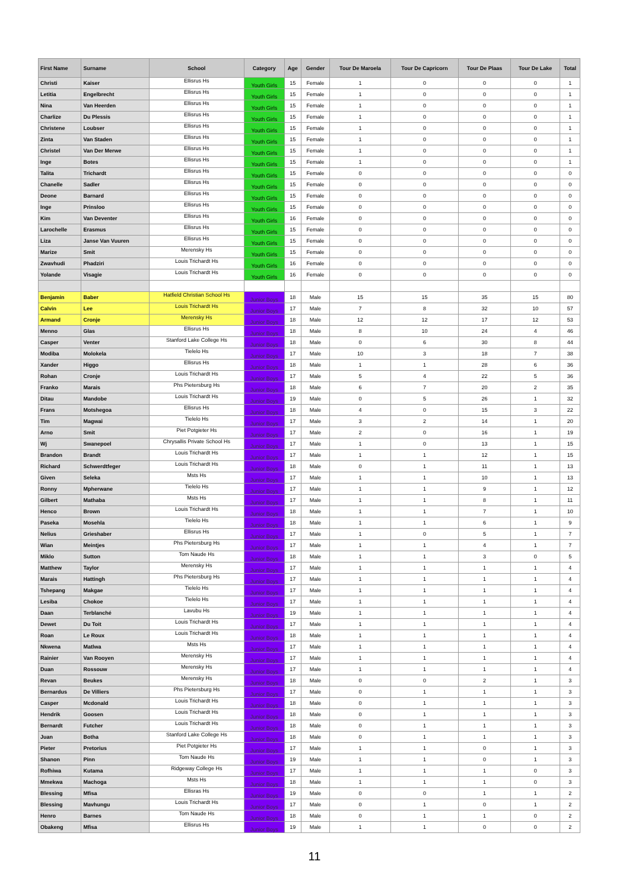| First Name | Surname | School | Category | Age | Gender | Tour De Maroela | Tour De Capricorn | Tour De Plaas | Tour De Lake | Total |
| --- | --- | --- | --- | --- | --- | --- | --- | --- | --- | --- |
| Christi | Kaiser | Ellisrus Hs | Youth Girls | 15 | Female | 1 | 0 | 0 | 0 | 1 |
| Letitia | Engelbrecht | Ellisrus Hs | Youth Girls | 15 | Female | 1 | 0 | 0 | 0 | 1 |
| Nina | Van Heerden | Ellisrus Hs | Youth Girls | 15 | Female | 1 | 0 | 0 | 0 | 1 |
| Charlize | Du Plessis | Ellisrus Hs | Youth Girls | 15 | Female | 1 | 0 | 0 | 0 | 1 |
| Christene | Loubser | Ellisrus Hs | Youth Girls | 15 | Female | 1 | 0 | 0 | 0 | 1 |
| Zinta | Van Staden | Ellisrus Hs | Youth Girls | 15 | Female | 1 | 0 | 0 | 0 | 1 |
| Christel | Van Der Merwe | Ellisrus Hs | Youth Girls | 15 | Female | 1 | 0 | 0 | 0 | 1 |
| Inge | Botes | Ellisrus Hs | Youth Girls | 15 | Female | 1 | 0 | 0 | 0 | 1 |
| Talita | Trichardt | Ellisrus Hs | Youth Girls | 15 | Female | 0 | 0 | 0 | 0 | 0 |
| Chanelle | Sadler | Ellisrus Hs | Youth Girls | 15 | Female | 0 | 0 | 0 | 0 | 0 |
| Deone | Barnard | Ellisrus Hs | Youth Girls | 15 | Female | 0 | 0 | 0 | 0 | 0 |
| Inge | Prinsloo | Ellisrus Hs | Youth Girls | 15 | Female | 0 | 0 | 0 | 0 | 0 |
| Kim | Van Deventer | Ellisrus Hs | Youth Girls | 16 | Female | 0 | 0 | 0 | 0 | 0 |
| Larochelle | Erasmus | Ellisrus Hs | Youth Girls | 15 | Female | 0 | 0 | 0 | 0 | 0 |
| Liza | Janse Van Vuuren | Ellisrus Hs | Youth Girls | 15 | Female | 0 | 0 | 0 | 0 | 0 |
| Marize | Smit | Merensky Hs | Youth Girls | 15 | Female | 0 | 0 | 0 | 0 | 0 |
| Zwavhudi | Phadziri | Louis Trichardt Hs | Youth Girls | 16 | Female | 0 | 0 | 0 | 0 | 0 |
| Yolande | Visagie | Louis Trichardt Hs | Youth Girls | 16 | Female | 0 | 0 | 0 | 0 | 0 |
| Benjamin | Baber | Hatfield Christian School Hs | Junior Boys | 18 | Male | 15 | 15 | 35 | 15 | 80 |
| Calvin | Lee | Louis Trichardt Hs | Junior Boys | 17 | Male | 7 | 8 | 32 | 10 | 57 |
| Armand | Cronje | Merensky Hs | Junior Boys | 18 | Male | 12 | 12 | 17 | 12 | 53 |
| Menno | Glas | Ellisrus Hs | Junior Boys | 18 | Male | 8 | 10 | 24 | 4 | 46 |
| Casper | Venter | Stanford Lake College Hs | Junior Boys | 18 | Male | 0 | 6 | 30 | 8 | 44 |
| Modiba | Molokela | Tielelo Hs | Junior Boys | 17 | Male | 10 | 3 | 18 | 7 | 38 |
| Xander | Higgo | Ellisrus Hs | Junior Boys | 18 | Male | 1 | 1 | 28 | 6 | 36 |
| Rohan | Cronje | Louis Trichardt Hs | Junior Boys | 17 | Male | 5 | 4 | 22 | 5 | 36 |
| Franko | Marais | Phs Pietersburg Hs | Junior Boys | 18 | Male | 6 | 7 | 20 | 2 | 35 |
| Ditau | Mandobe | Louis Trichardt Hs | Junior Boys | 19 | Male | 0 | 5 | 26 | 1 | 32 |
| Frans | Motshegoa | Ellisrus Hs | Junior Boys | 18 | Male | 4 | 0 | 15 | 3 | 22 |
| Tim | Magwai | Tielelo Hs | Junior Boys | 17 | Male | 3 | 2 | 14 | 1 | 20 |
| Arno | Smit | Piet Potgieter Hs | Junior Boys | 17 | Male | 2 | 0 | 16 | 1 | 19 |
| Wj | Swanepoel | Chrysallis Private School Hs | Junior Boys | 17 | Male | 1 | 0 | 13 | 1 | 15 |
| Brandon | Brandt | Louis Trichardt Hs | Junior Boys | 17 | Male | 1 | 1 | 12 | 1 | 15 |
| Richard | Schwerdtfeger | Louis Trichardt Hs | Junior Boys | 18 | Male | 0 | 1 | 11 | 1 | 13 |
| Given | Seleka | Msts Hs | Junior Boys | 17 | Male | 1 | 1 | 10 | 1 | 13 |
| Ronny | Mpherwane | Tielelo Hs | Junior Boys | 17 | Male | 1 | 1 | 9 | 1 | 12 |
| Gilbert | Mathaba | Msts Hs | Junior Boys | 17 | Male | 1 | 1 | 8 | 1 | 11 |
| Henco | Brown | Louis Trichardt Hs | Junior Boys | 18 | Male | 1 | 1 | 7 | 1 | 10 |
| Paseka | Mosehla | Tielelo Hs | Junior Boys | 18 | Male | 1 | 1 | 6 | 1 | 9 |
| Nelius | Grieshaber | Ellisrus Hs | Junior Boys | 17 | Male | 1 | 0 | 5 | 1 | 7 |
| Wian | Meintjes | Phs Pietersburg Hs | Junior Boys | 17 | Male | 1 | 1 | 4 | 1 | 7 |
| Miklo | Sutton | Tom Naude Hs | Junior Boys | 18 | Male | 1 | 1 | 3 | 0 | 5 |
| Matthew | Taylor | Merensky Hs | Junior Boys | 17 | Male | 1 | 1 | 1 | 1 | 4 |
| Marais | Hattingh | Phs Pietersburg Hs | Junior Boys | 17 | Male | 1 | 1 | 1 | 1 | 4 |
| Tshepang | Makgae | Tielelo Hs | Junior Boys | 17 | Male | 1 | 1 | 1 | 1 | 4 |
| Lesiba | Chokoe | Tielelo Hs | Junior Boys | 17 | Male | 1 | 1 | 1 | 1 | 4 |
| Daan | Terblanché | Lavubu Hs | Junior Boys | 19 | Male | 1 | 1 | 1 | 1 | 4 |
| Dewet | Du Toit | Louis Trichardt Hs | Junior Boys | 17 | Male | 1 | 1 | 1 | 1 | 4 |
| Roan | Le Roux | Louis Trichardt Hs | Junior Boys | 18 | Male | 1 | 1 | 1 | 1 | 4 |
| Nkwena | Matlwa | Msts Hs | Junior Boys | 17 | Male | 1 | 1 | 1 | 1 | 4 |
| Rainier | Van Rooyen | Merensky Hs | Junior Boys | 17 | Male | 1 | 1 | 1 | 1 | 4 |
| Duan | Rossouw | Merensky Hs | Junior Boys | 17 | Male | 1 | 1 | 1 | 1 | 4 |
| Revan | Beukes | Merensky Hs | Junior Boys | 18 | Male | 0 | 0 | 2 | 1 | 3 |
| Bernardus | De Villiers | Phs Pietersburg Hs | Junior Boys | 17 | Male | 0 | 1 | 1 | 1 | 3 |
| Casper | Mcdonald | Louis Trichardt Hs | Junior Boys | 18 | Male | 0 | 1 | 1 | 1 | 3 |
| Hendrik | Goosen | Louis Trichardt Hs | Junior Boys | 18 | Male | 0 | 1 | 1 | 1 | 3 |
| Bernardt | Futcher | Louis Trichardt Hs | Junior Boys | 18 | Male | 0 | 1 | 1 | 1 | 3 |
| Juan | Botha | Stanford Lake College Hs | Junior Boys | 18 | Male | 0 | 1 | 1 | 1 | 3 |
| Pieter | Pretorius | Piet Potgieter Hs | Junior Boys | 17 | Male | 1 | 1 | 0 | 1 | 3 |
| Shanon | Pinn | Tom Naude Hs | Junior Boys | 19 | Male | 1 | 1 | 0 | 1 | 3 |
| Rofhiwa | Kutama | Ridgeway College Hs | Junior Boys | 17 | Male | 1 | 1 | 1 | 0 | 3 |
| Mmekwa | Machoga | Msts Hs | Junior Boys | 18 | Male | 1 | 1 | 1 | 0 | 3 |
| Blessing | Mfisa | Ellisras Hs | Junior Boys | 19 | Male | 0 | 0 | 1 | 1 | 2 |
| Blessing | Mavhungu | Louis Trichardt Hs | Junior Boys | 17 | Male | 0 | 1 | 0 | 1 | 2 |
| Henro | Barnes | Tom Naude Hs | Junior Boys | 18 | Male | 0 | 1 | 1 | 0 | 2 |
| Obakeng | Mfisa | Ellisrus Hs | Junior Boys | 19 | Male | 1 | 1 | 0 | 0 | 2 |
11